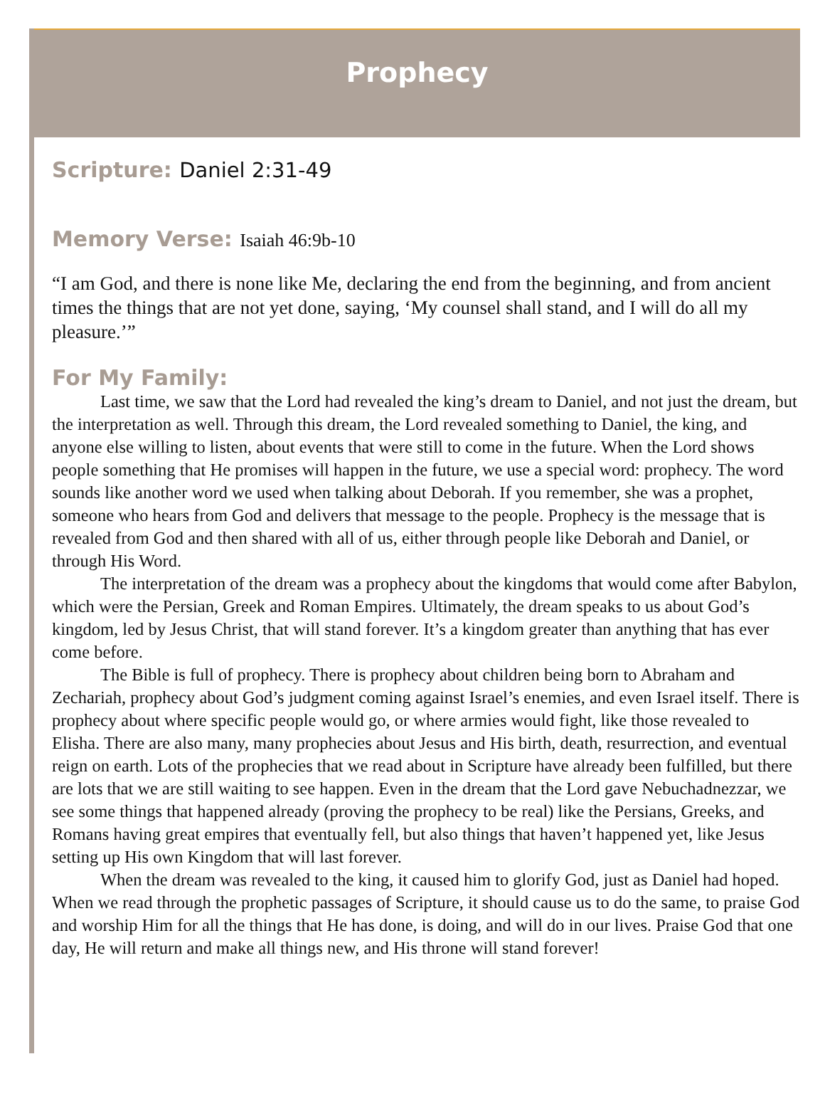Prophecy
Scripture: Daniel 2:31-49
Memory Verse: Isaiah 46:9b-10
“I am God, and there is none like Me, declaring the end from the beginning, and from ancient times the things that are not yet done, saying, ‘My counsel shall stand, and I will do all my pleasure.’”
For My Family:
Last time, we saw that the Lord had revealed the king’s dream to Daniel, and not just the dream, but the interpretation as well. Through this dream, the Lord revealed something to Daniel, the king, and anyone else willing to listen, about events that were still to come in the future. When the Lord shows people something that He promises will happen in the future, we use a special word: prophecy. The word sounds like another word we used when talking about Deborah. If you remember, she was a prophet, someone who hears from God and delivers that message to the people. Prophecy is the message that is revealed from God and then shared with all of us, either through people like Deborah and Daniel, or through His Word.
The interpretation of the dream was a prophecy about the kingdoms that would come after Babylon, which were the Persian, Greek and Roman Empires. Ultimately, the dream speaks to us about God’s kingdom, led by Jesus Christ, that will stand forever. It’s a kingdom greater than anything that has ever come before.
The Bible is full of prophecy. There is prophecy about children being born to Abraham and Zechariah, prophecy about God’s judgment coming against Israel’s enemies, and even Israel itself. There is prophecy about where specific people would go, or where armies would fight, like those revealed to Elisha. There are also many, many prophecies about Jesus and His birth, death, resurrection, and eventual reign on earth. Lots of the prophecies that we read about in Scripture have already been fulfilled, but there are lots that we are still waiting to see happen. Even in the dream that the Lord gave Nebuchadnezzar, we see some things that happened already (proving the prophecy to be real) like the Persians, Greeks, and Romans having great empires that eventually fell, but also things that haven’t happened yet, like Jesus setting up His own Kingdom that will last forever.
When the dream was revealed to the king, it caused him to glorify God, just as Daniel had hoped. When we read through the prophetic passages of Scripture, it should cause us to do the same, to praise God and worship Him for all the things that He has done, is doing, and will do in our lives. Praise God that one day, He will return and make all things new, and His throne will stand forever!